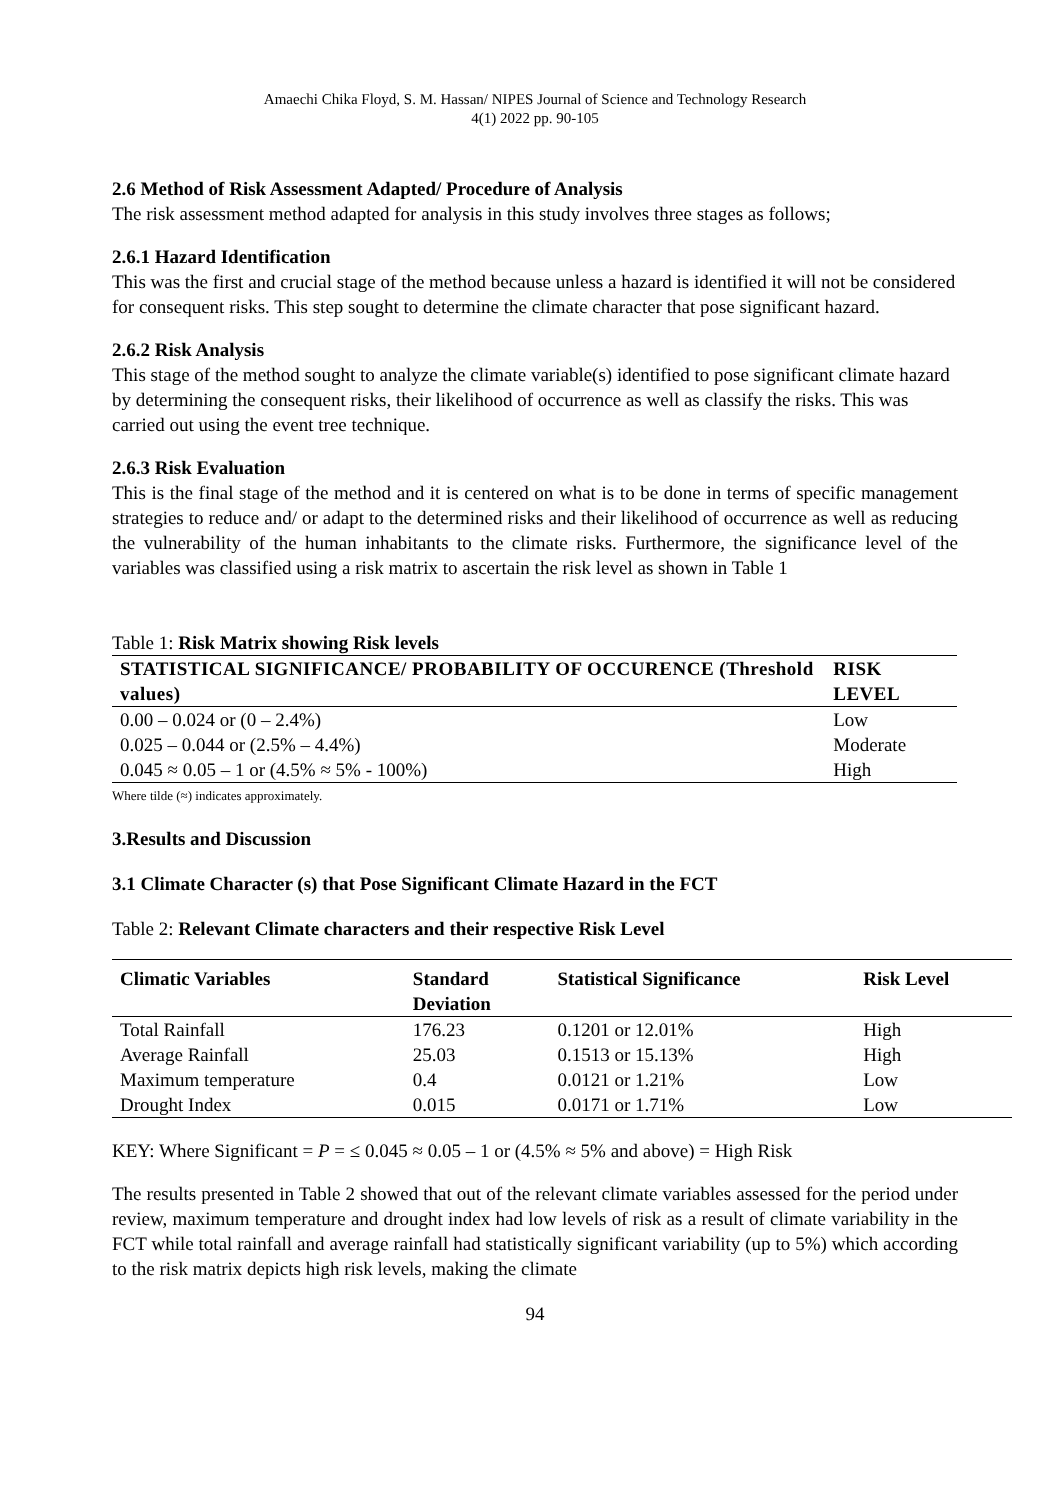Amaechi Chika Floyd, S. M. Hassan/ NIPES Journal of Science and Technology Research
4(1) 2022 pp. 90-105
2.6 Method of Risk Assessment Adapted/ Procedure of Analysis
The risk assessment method adapted for analysis in this study involves three stages as follows;
2.6.1 Hazard Identification
This was the first and crucial stage of the method because unless a hazard is identified it will not be considered for consequent risks. This step sought to determine the climate character that pose significant hazard.
2.6.2 Risk Analysis
This stage of the method sought to analyze the climate variable(s) identified to pose significant climate hazard by determining the consequent risks, their likelihood of occurrence as well as classify the risks. This was carried out using the event tree technique.
2.6.3 Risk Evaluation
This is the final stage of the method and it is centered on what is to be done in terms of specific management strategies to reduce and/ or adapt to the determined risks and their likelihood of occurrence as well as reducing the vulnerability of the human inhabitants to the climate risks. Furthermore, the significance level of the variables was classified using a risk matrix to ascertain the risk level as shown in Table 1
Table 1: Risk Matrix showing Risk levels
| STATISTICAL SIGNIFICANCE/ PROBABILITY OF OCCURENCE (Threshold values) | RISK LEVEL |
| --- | --- |
| 0.00 – 0.024 or (0 – 2.4%) | Low |
| 0.025 – 0.044 or (2.5% – 4.4%) | Moderate |
| 0.045 ≈ 0.05 – 1 or (4.5% ≈ 5% - 100%) | High |
Where tilde (≈) indicates approximately.
3.Results and Discussion
3.1 Climate Character (s) that Pose Significant Climate Hazard in the FCT
Table 2: Relevant Climate characters and their respective Risk Level
| Climatic Variables | Standard Deviation | Statistical Significance | Risk Level |
| --- | --- | --- | --- |
| Total Rainfall | 176.23 | 0.1201 or 12.01% | High |
| Average Rainfall | 25.03 | 0.1513 or 15.13% | High |
| Maximum temperature | 0.4 | 0.0121 or 1.21% | Low |
| Drought Index | 0.015 | 0.0171 or 1.71% | Low |
KEY: Where Significant = P = ≤ 0.045 ≈ 0.05 – 1 or (4.5% ≈ 5% and above) = High Risk
The results presented in Table 2 showed that out of the relevant climate variables assessed for the period under review, maximum temperature and drought index had low levels of risk as a result of climate variability in the FCT while total rainfall and average rainfall had statistically significant variability (up to 5%) which according to the risk matrix depicts high risk levels, making the climate
94